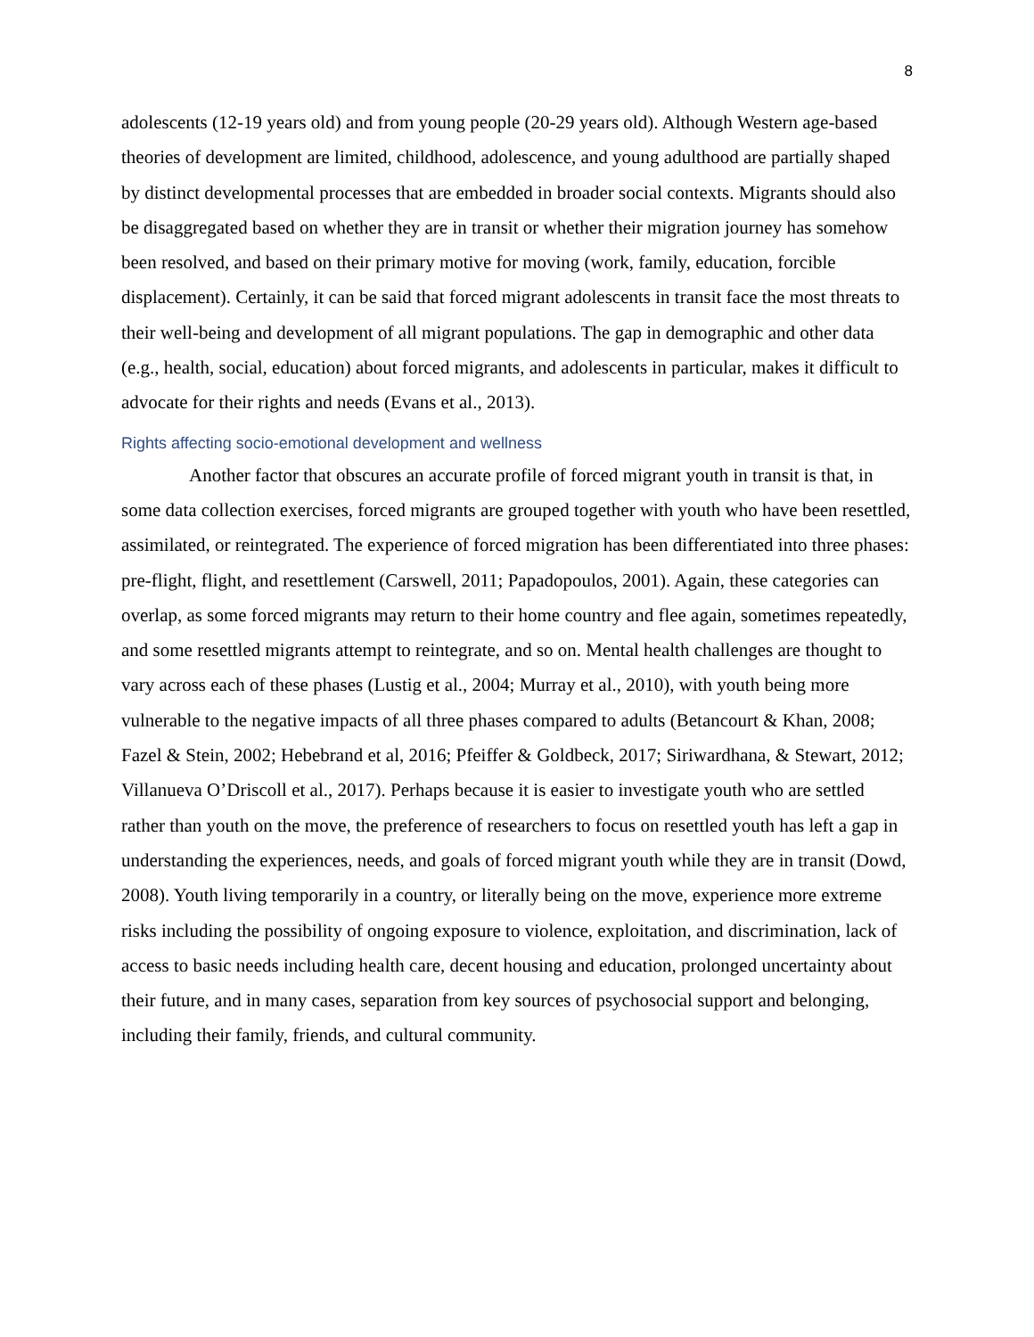8
adolescents (12-19 years old) and from young people (20-29 years old). Although Western age-based theories of development are limited, childhood, adolescence, and young adulthood are partially shaped by distinct developmental processes that are embedded in broader social contexts. Migrants should also be disaggregated based on whether they are in transit or whether their migration journey has somehow been resolved, and based on their primary motive for moving (work, family, education, forcible displacement). Certainly, it can be said that forced migrant adolescents in transit face the most threats to their well-being and development of all migrant populations. The gap in demographic and other data (e.g., health, social, education) about forced migrants, and adolescents in particular, makes it difficult to advocate for their rights and needs (Evans et al., 2013).
Rights affecting socio-emotional development and wellness
Another factor that obscures an accurate profile of forced migrant youth in transit is that, in some data collection exercises, forced migrants are grouped together with youth who have been resettled, assimilated, or reintegrated. The experience of forced migration has been differentiated into three phases: pre-flight, flight, and resettlement (Carswell, 2011; Papadopoulos, 2001). Again, these categories can overlap, as some forced migrants may return to their home country and flee again, sometimes repeatedly, and some resettled migrants attempt to reintegrate, and so on. Mental health challenges are thought to vary across each of these phases (Lustig et al., 2004; Murray et al., 2010), with youth being more vulnerable to the negative impacts of all three phases compared to adults (Betancourt & Khan, 2008; Fazel & Stein, 2002; Hebebrand et al, 2016; Pfeiffer & Goldbeck, 2017; Siriwardhana, & Stewart, 2012; Villanueva O’Driscoll et al., 2017). Perhaps because it is easier to investigate youth who are settled rather than youth on the move, the preference of researchers to focus on resettled youth has left a gap in understanding the experiences, needs, and goals of forced migrant youth while they are in transit (Dowd, 2008). Youth living temporarily in a country, or literally being on the move, experience more extreme risks including the possibility of ongoing exposure to violence, exploitation, and discrimination, lack of access to basic needs including health care, decent housing and education, prolonged uncertainty about their future, and in many cases, separation from key sources of psychosocial support and belonging, including their family, friends, and cultural community.